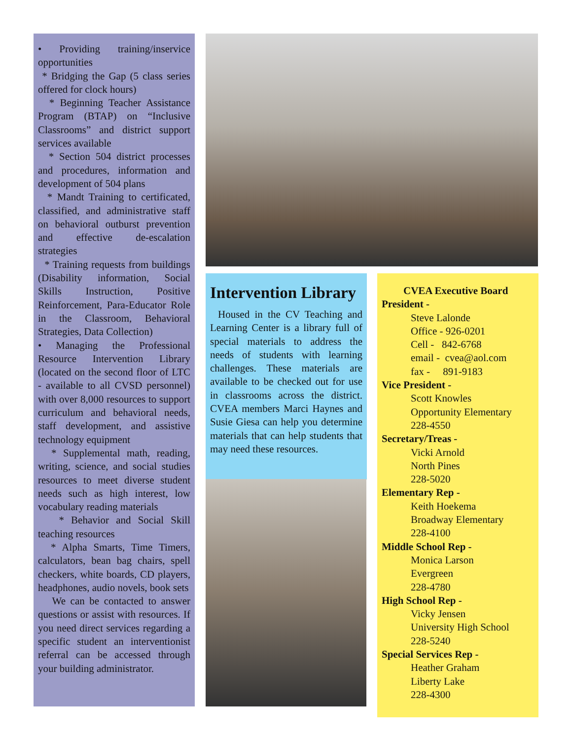• Providing training/inservice opportunities
* Bridging the Gap (5 class series offered for clock hours)
* Beginning Teacher Assistance Program (BTAP) on “Inclusive Classrooms” and district support services available
* Section 504 district processes and procedures, information and development of 504 plans
* Mandt Training to certificated, classified, and administrative staff on behavioral outburst prevention and effective de-escalation strategies
* Training requests from buildings (Disability information, Social Skills Instruction, Positive Reinforcement, Para-Educator Role in the Classroom, Behavioral Strategies, Data Collection)
• Managing the Professional Resource Intervention Library (located on the second floor of LTC - available to all CVSD personnel) with over 8,000 resources to support curriculum and behavioral needs, staff development, and assistive technology equipment
* Supplemental math, reading, writing, science, and social studies resources to meet diverse student needs such as high interest, low vocabulary reading materials
* Behavior and Social Skill teaching resources
* Alpha Smarts, Time Timers, calculators, bean bag chairs, spell checkers, white boards, CD players, headphones, audio novels, book sets
We can be contacted to answer questions or assist with resources. If you need direct services regarding a specific student an interventionist referral can be accessed through your building administrator.
Intervention Library
Housed in the CV Teaching and Learning Center is a library full of special materials to address the needs of students with learning challenges. These materials are available to be checked out for use in classrooms across the district. CVEA members Marci Haynes and Susie Giesa can help you determine materials that can help students that may need these resources.
CVEA Executive Board
President -
Steve Lalonde
Office - 926-0201
Cell - 842-6768
email - cvea@aol.com
fax - 891-9183
Vice President -
Scott Knowles
Opportunity Elementary
228-4550
Secretary/Treas -
Vicki Arnold
North Pines
228-5020
Elementary Rep -
Keith Hoekema
Broadway Elementary
228-4100
Middle School Rep -
Monica Larson
Evergreen
228-4780
High School Rep -
Vicky Jensen
University High School
228-5240
Special Services Rep -
Heather Graham
Liberty Lake
228-4300